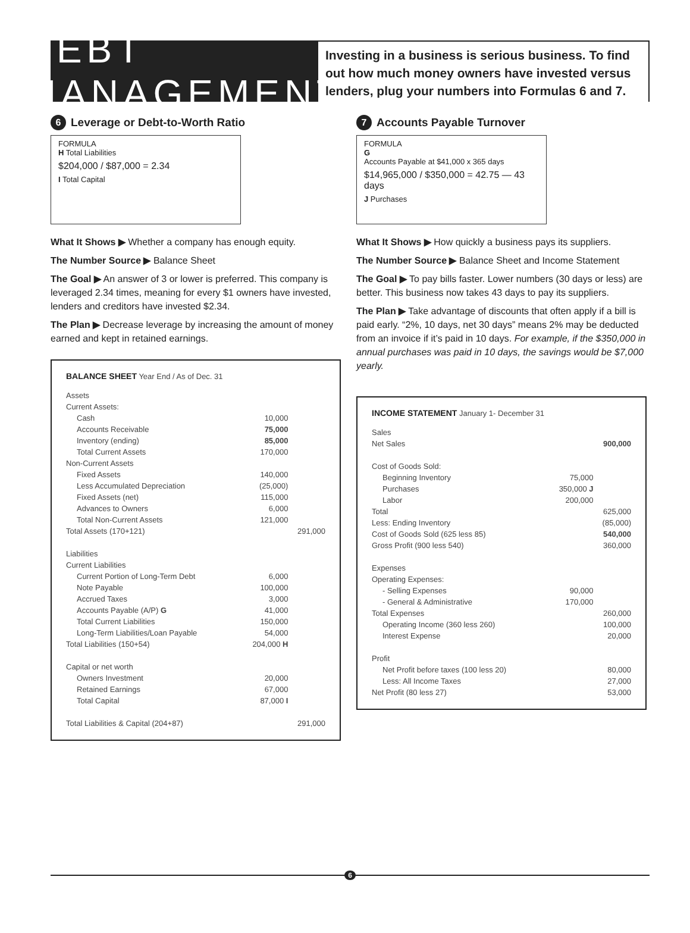DEBT MANAGEMENT
Investing in a business is serious business. To find out how much money owners have invested versus lenders, plug your numbers into Formulas 6 and 7.
6 Leverage or Debt-to-Worth Ratio
FORMULA
H Total Liabilities
$204,000 / $87,000 = 2.34
I Total Capital
What It Shows ▶ Whether a company has enough equity.
The Number Source ▶ Balance Sheet
The Goal ▶ An answer of 3 or lower is preferred. This company is leveraged 2.34 times, meaning for every $1 owners have invested, lenders and creditors have invested $2.34.
The Plan ▶ Decrease leverage by increasing the amount of money earned and kept in retained earnings.
BALANCE SHEET Year End / As of Dec. 31
| Assets | | |
| Current Assets: | | |
| Cash | 10,000 | |
| Accounts Receivable | 75,000 | |
| Inventory (ending) | 85,000 | |
| Total Current Assets | 170,000 | |
| Non-Current Assets | | |
| Fixed Assets | 140,000 | |
| Less Accumulated Depreciation | (25,000) | |
| Fixed Assets (net) | 115,000 | |
| Advances to Owners | 6,000 | |
| Total Non-Current Assets | 121,000 | |
| Total Assets (170+121) | | 291,000 |
| Liabilities | | |
| Current Liabilities | | |
| Current Portion of Long-Term Debt | 6,000 | |
| Note Payable | 100,000 | |
| Accrued Taxes | 3,000 | |
| Accounts Payable (A/P) G | 41,000 | |
| Total Current Liabilities | 150,000 | |
| Long-Term Liabilities/Loan Payable | 54,000 | |
| Total Liabilities (150+54) | 204,000 H | |
| Capital or net worth | | |
| Owners Investment | 20,000 | |
| Retained Earnings | 67,000 | |
| Total Capital | 87,000 I | |
| Total Liabilities & Capital (204+87) | | 291,000 |
7 Accounts Payable Turnover
FORMULA
G
Accounts Payable at $41,000 x 365 days
$14,965,000 / $350,000 = 42.75 — 43 days
J Purchases
What It Shows ▶ How quickly a business pays its suppliers.
The Number Source ▶ Balance Sheet and Income Statement
The Goal ▶ To pay bills faster. Lower numbers (30 days or less) are better. This business now takes 43 days to pay its suppliers.
The Plan ▶ Take advantage of discounts that often apply if a bill is paid early. “2%, 10 days, net 30 days” means 2% may be deducted from an invoice if it’s paid in 10 days. For example, if the $350,000 in annual purchases was paid in 10 days, the savings would be $7,000 yearly.
INCOME STATEMENT January 1- December 31
| Sales | | |
| Net Sales | | 900,000 |
| Cost of Goods Sold: | | |
| Beginning Inventory | 75,000 | |
| Purchases | 350,000 J | |
| Labor | 200,000 | |
| Total | | 625,000 |
| Less: Ending Inventory | | (85,000) |
| Cost of Goods Sold (625 less 85) | | 540,000 |
| Gross Profit (900 less 540) | | 360,000 |
| Expenses | | |
| Operating Expenses: | | |
| - Selling Expenses | 90,000 | |
| - General & Administrative | 170,000 | |
| Total Expenses | | 260,000 |
| Operating Income (360 less 260) | | 100,000 |
| Interest Expense | | 20,000 |
| Profit | | |
| Net Profit before taxes (100 less 20) | | 80,000 |
| Less: All Income Taxes | | 27,000 |
| Net Profit (80 less 27) | | 53,000 |
6